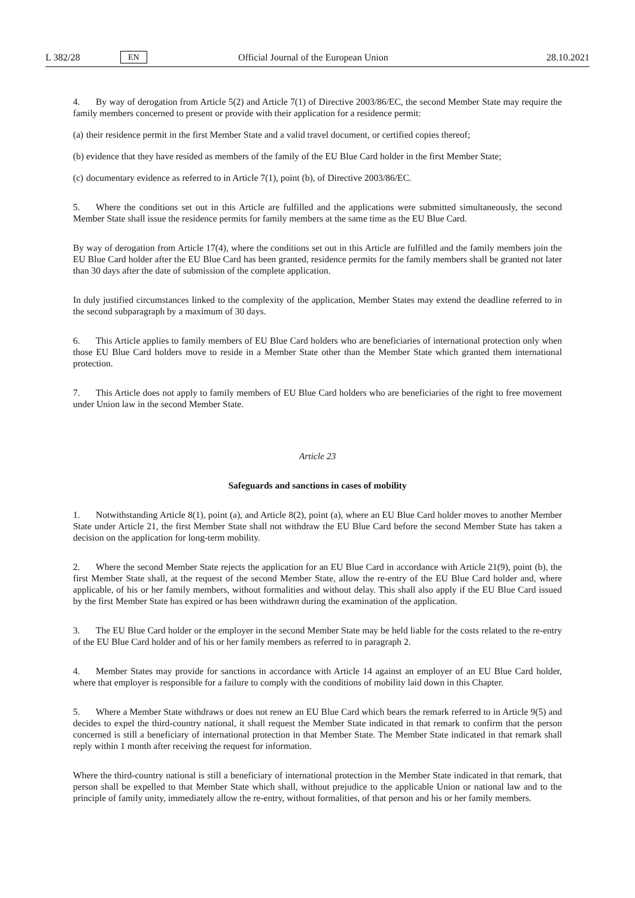L 382/28 EN Official Journal of the European Union 28.10.2021
4. By way of derogation from Article 5(2) and Article 7(1) of Directive 2003/86/EC, the second Member State may require the family members concerned to present or provide with their application for a residence permit:
(a) their residence permit in the first Member State and a valid travel document, or certified copies thereof;
(b) evidence that they have resided as members of the family of the EU Blue Card holder in the first Member State;
(c) documentary evidence as referred to in Article 7(1), point (b), of Directive 2003/86/EC.
5. Where the conditions set out in this Article are fulfilled and the applications were submitted simultaneously, the second Member State shall issue the residence permits for family members at the same time as the EU Blue Card.
By way of derogation from Article 17(4), where the conditions set out in this Article are fulfilled and the family members join the EU Blue Card holder after the EU Blue Card has been granted, residence permits for the family members shall be granted not later than 30 days after the date of submission of the complete application.
In duly justified circumstances linked to the complexity of the application, Member States may extend the deadline referred to in the second subparagraph by a maximum of 30 days.
6. This Article applies to family members of EU Blue Card holders who are beneficiaries of international protection only when those EU Blue Card holders move to reside in a Member State other than the Member State which granted them international protection.
7. This Article does not apply to family members of EU Blue Card holders who are beneficiaries of the right to free movement under Union law in the second Member State.
Article 23
Safeguards and sanctions in cases of mobility
1. Notwithstanding Article 8(1), point (a), and Article 8(2), point (a), where an EU Blue Card holder moves to another Member State under Article 21, the first Member State shall not withdraw the EU Blue Card before the second Member State has taken a decision on the application for long-term mobility.
2. Where the second Member State rejects the application for an EU Blue Card in accordance with Article 21(9), point (b), the first Member State shall, at the request of the second Member State, allow the re-entry of the EU Blue Card holder and, where applicable, of his or her family members, without formalities and without delay. This shall also apply if the EU Blue Card issued by the first Member State has expired or has been withdrawn during the examination of the application.
3. The EU Blue Card holder or the employer in the second Member State may be held liable for the costs related to the re-entry of the EU Blue Card holder and of his or her family members as referred to in paragraph 2.
4. Member States may provide for sanctions in accordance with Article 14 against an employer of an EU Blue Card holder, where that employer is responsible for a failure to comply with the conditions of mobility laid down in this Chapter.
5. Where a Member State withdraws or does not renew an EU Blue Card which bears the remark referred to in Article 9(5) and decides to expel the third-country national, it shall request the Member State indicated in that remark to confirm that the person concerned is still a beneficiary of international protection in that Member State. The Member State indicated in that remark shall reply within 1 month after receiving the request for information.
Where the third-country national is still a beneficiary of international protection in the Member State indicated in that remark, that person shall be expelled to that Member State which shall, without prejudice to the applicable Union or national law and to the principle of family unity, immediately allow the re-entry, without formalities, of that person and his or her family members.